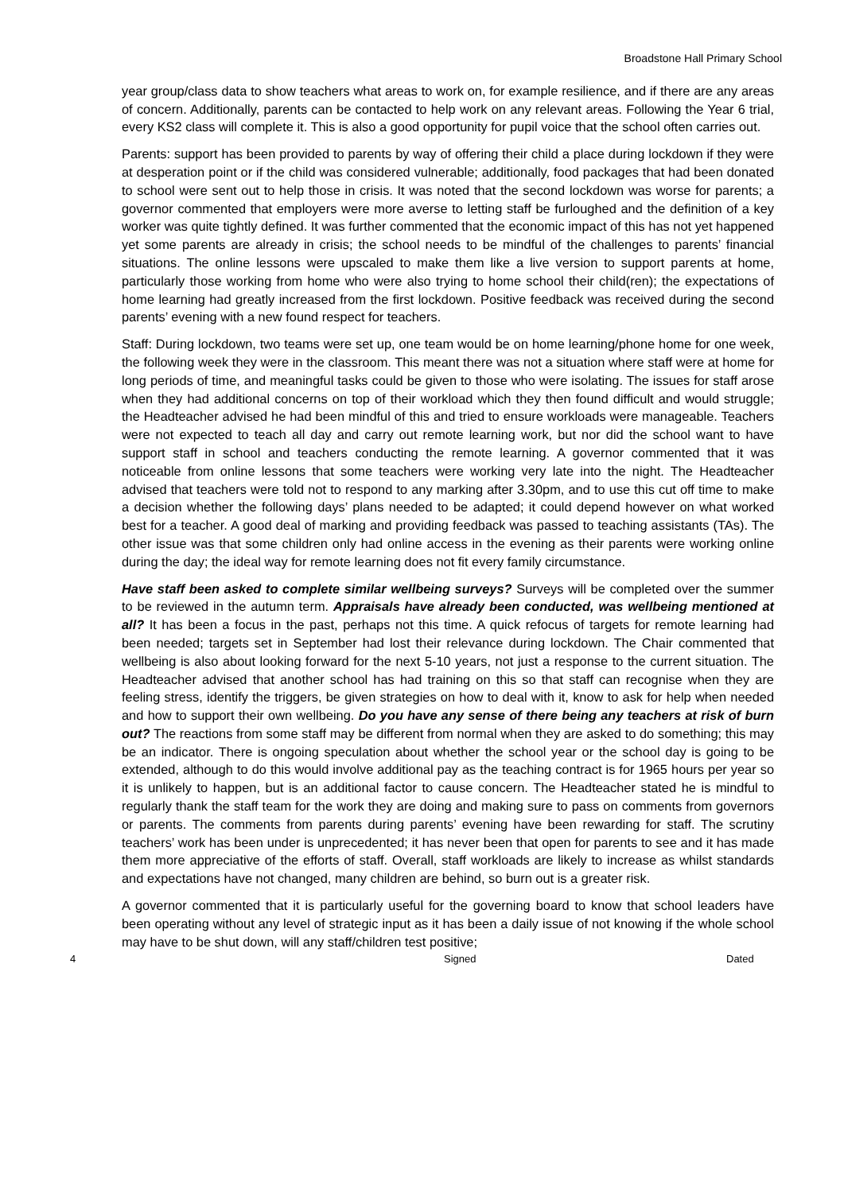Broadstone Hall Primary School
year group/class data to show teachers what areas to work on, for example resilience, and if there are any areas of concern. Additionally, parents can be contacted to help work on any relevant areas. Following the Year 6 trial, every KS2 class will complete it. This is also a good opportunity for pupil voice that the school often carries out.
Parents: support has been provided to parents by way of offering their child a place during lockdown if they were at desperation point or if the child was considered vulnerable; additionally, food packages that had been donated to school were sent out to help those in crisis. It was noted that the second lockdown was worse for parents; a governor commented that employers were more averse to letting staff be furloughed and the definition of a key worker was quite tightly defined. It was further commented that the economic impact of this has not yet happened yet some parents are already in crisis; the school needs to be mindful of the challenges to parents’ financial situations. The online lessons were upscaled to make them like a live version to support parents at home, particularly those working from home who were also trying to home school their child(ren); the expectations of home learning had greatly increased from the first lockdown. Positive feedback was received during the second parents’ evening with a new found respect for teachers.
Staff: During lockdown, two teams were set up, one team would be on home learning/phone home for one week, the following week they were in the classroom. This meant there was not a situation where staff were at home for long periods of time, and meaningful tasks could be given to those who were isolating. The issues for staff arose when they had additional concerns on top of their workload which they then found difficult and would struggle; the Headteacher advised he had been mindful of this and tried to ensure workloads were manageable. Teachers were not expected to teach all day and carry out remote learning work, but nor did the school want to have support staff in school and teachers conducting the remote learning. A governor commented that it was noticeable from online lessons that some teachers were working very late into the night. The Headteacher advised that teachers were told not to respond to any marking after 3.30pm, and to use this cut off time to make a decision whether the following days’ plans needed to be adapted; it could depend however on what worked best for a teacher. A good deal of marking and providing feedback was passed to teaching assistants (TAs). The other issue was that some children only had online access in the evening as their parents were working online during the day; the ideal way for remote learning does not fit every family circumstance.
Have staff been asked to complete similar wellbeing surveys? Surveys will be completed over the summer to be reviewed in the autumn term. Appraisals have already been conducted, was wellbeing mentioned at all? It has been a focus in the past, perhaps not this time. A quick refocus of targets for remote learning had been needed; targets set in September had lost their relevance during lockdown. The Chair commented that wellbeing is also about looking forward for the next 5-10 years, not just a response to the current situation. The Headteacher advised that another school has had training on this so that staff can recognise when they are feeling stress, identify the triggers, be given strategies on how to deal with it, know to ask for help when needed and how to support their own wellbeing. Do you have any sense of there being any teachers at risk of burn out? The reactions from some staff may be different from normal when they are asked to do something; this may be an indicator. There is ongoing speculation about whether the school year or the school day is going to be extended, although to do this would involve additional pay as the teaching contract is for 1965 hours per year so it is unlikely to happen, but is an additional factor to cause concern. The Headteacher stated he is mindful to regularly thank the staff team for the work they are doing and making sure to pass on comments from governors or parents. The comments from parents during parents’ evening have been rewarding for staff. The scrutiny teachers’ work has been under is unprecedented; it has never been that open for parents to see and it has made them more appreciative of the efforts of staff. Overall, staff workloads are likely to increase as whilst standards and expectations have not changed, many children are behind, so burn out is a greater risk.
A governor commented that it is particularly useful for the governing board to know that school leaders have been operating without any level of strategic input as it has been a daily issue of not knowing if the whole school may have to be shut down, will any staff/children test positive;
4 Signed Dated